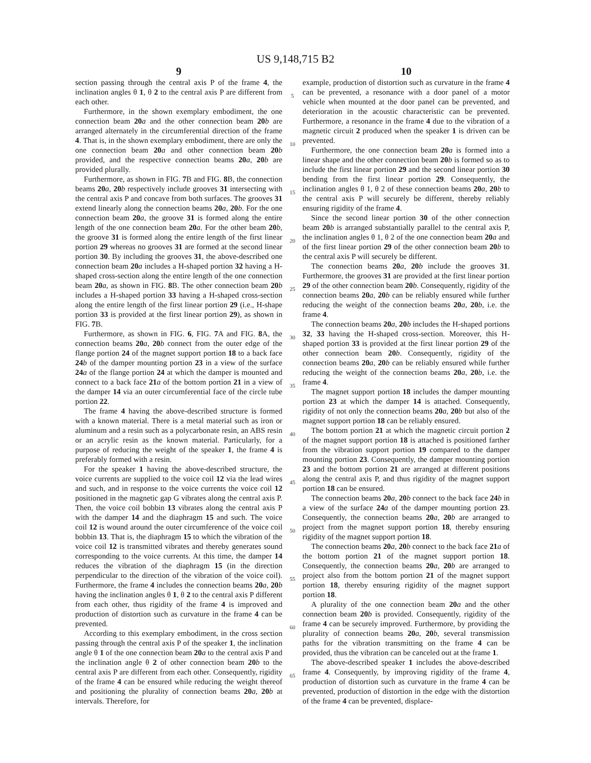US 9,148,715 B2
9
section passing through the central axis P of the frame 4, the inclination angles θ 1, θ 2 to the central axis P are different from each other.
Furthermore, in the shown exemplary embodiment, the one connection beam 20 a and the other connection beam 20 b are arranged alternately in the circumferential direction of the frame 4. That is, in the shown exemplary embodiment, there are only the one connection beam 20 a and other connection beam 20 b provided, and the respective connection beams 20 a, 20 b are provided plurally.
Furthermore, as shown in FIG. 7 B and FIG. 8 B, the connection beams 20 a, 20 b respectively include grooves 31 intersecting with the central axis P and concave from both surfaces. The grooves 31 extend linearly along the connection beams 20 a, 20 b. For the one connection beam 20 a, the groove 31 is formed along the entire length of the one connection beam 20 a. For the other beam 20 b, the groove 31 is formed along the entire length of the first linear portion 29 whereas no grooves 31 are formed at the second linear portion 30. By including the grooves 31, the above-described one connection beam 20 a includes a H-shaped portion 32 having a H-shaped cross-section along the entire length of the one connection beam 20 a, as shown in FIG. 8 B. The other connection beam 20 b includes a H-shaped portion 33 having a H-shaped cross-section along the entire length of the first linear portion 29 (i.e., H-shape portion 33 is provided at the first linear portion 29), as shown in FIG. 7 B.
Furthermore, as shown in FIG. 6, FIG. 7 A and FIG. 8 A, the connection beams 20 a, 20 b connect from the outer edge of the flange portion 24 of the magnet support portion 18 to a back face 24 b of the damper mounting portion 23 in a view of the surface 24 a of the flange portion 24 at which the damper is mounted and connect to a back face 21 a of the bottom portion 21 in a view of the damper 14 via an outer circumferential face of the circle tube portion 22.
The frame 4 having the above-described structure is formed with a known material. There is a metal material such as iron or aluminum and a resin such as a polycarbonate resin, an ABS resin or an acrylic resin as the known material. Particularly, for a purpose of reducing the weight of the speaker 1, the frame 4 is preferably formed with a resin.
For the speaker 1 having the above-described structure, the voice currents are supplied to the voice coil 12 via the lead wires and such, and in response to the voice currents the voice coil 12 positioned in the magnetic gap G vibrates along the central axis P. Then, the voice coil bobbin 13 vibrates along the central axis P with the damper 14 and the diaphragm 15 and such. The voice coil 12 is wound around the outer circumference of the voice coil bobbin 13. That is, the diaphragm 15 to which the vibration of the voice coil 12 is transmitted vibrates and thereby generates sound corresponding to the voice currents. At this time, the damper 14 reduces the vibration of the diaphragm 15 (in the direction perpendicular to the direction of the vibration of the voice coil). Furthermore, the frame 4 includes the connection beams 20 a, 20 b having the inclination angles θ 1, θ 2 to the central axis P different from each other, thus rigidity of the frame 4 is improved and production of distortion such as curvature in the frame 4 can be prevented.
According to this exemplary embodiment, in the cross section passing through the central axis P of the speaker 1, the inclination angle θ 1 of the one connection beam 20 a to the central axis P and the inclination angle θ 2 of other connection beam 20 b to the central axis P are different from each other. Consequently, rigidity of the frame 4 can be ensured while reducing the weight thereof and positioning the plurality of connection beams 20 a, 20 b at intervals. Therefore, for
5
10
15
20
25
30
35
40
45
50
55
60
65
10
example, production of distortion such as curvature in the frame 4 can be prevented, a resonance with a door panel of a motor vehicle when mounted at the door panel can be prevented, and deterioration in the acoustic characteristic can be prevented. Furthermore, a resonance in the frame 4 due to the vibration of a magnetic circuit 2 produced when the speaker 1 is driven can be prevented.
Furthermore, the one connection beam 20 a is formed into a linear shape and the other connection beam 20 b is formed so as to include the first linear portion 29 and the second linear portion 30 bending from the first linear portion 29. Consequently, the inclination angles θ 1, θ 2 of these connection beams 20 a, 20 b to the central axis P will securely be different, thereby reliably ensuring rigidity of the frame 4.
Since the second linear portion 30 of the other connection beam 20 b is arranged substantially parallel to the central axis P, the inclination angles θ 1, θ 2 of the one connection beam 20 a and of the first linear portion 29 of the other connection beam 20 b to the central axis P will securely be different.
The connection beams 20 a, 20 b include the grooves 31. Furthermore, the grooves 31 are provided at the first linear portion 29 of the other connection beam 20 b. Consequently, rigidity of the connection beams 20 a, 20 b can be reliably ensured while further reducing the weight of the connection beams 20 a, 20 b, i.e. the frame 4.
The connection beams 20 a, 20 b includes the H-shaped portions 32, 33 having the H-shaped cross-section. Moreover, this H-shaped portion 33 is provided at the first linear portion 29 of the other connection beam 20 b. Consequently, rigidity of the connection beams 20 a, 20 b can be reliably ensured while further reducing the weight of the connection beams 20 a, 20 b, i.e. the frame 4.
The magnet support portion 18 includes the damper mounting portion 23 at which the damper 14 is attached. Consequently, rigidity of not only the connection beams 20 a, 20 b but also of the magnet support portion 18 can be reliably ensured.
The bottom portion 21 at which the magnetic circuit portion 2 of the magnet support portion 18 is attached is positioned farther from the vibration support portion 19 compared to the damper mounting portion 23. Consequently, the damper mounting portion 23 and the bottom portion 21 are arranged at different positions along the central axis P, and thus rigidity of the magnet support portion 18 can be ensured.
The connection beams 20 a, 20 b connect to the back face 24 b in a view of the surface 24 a of the damper mounting portion 23. Consequently, the connection beams 20 a, 20 b are arranged to project from the magnet support portion 18, thereby ensuring rigidity of the magnet support portion 18.
The connection beams 20 a, 20 b connect to the back face 21 a of the bottom portion 21 of the magnet support portion 18. Consequently, the connection beams 20 a, 20 b are arranged to project also from the bottom portion 21 of the magnet support portion 18, thereby ensuring rigidity of the magnet support portion 18.
A plurality of the one connection beam 20 a and the other connection beam 20 b is provided. Consequently, rigidity of the frame 4 can be securely improved. Furthermore, by providing the plurality of connection beams 20 a, 20 b, several transmission paths for the vibration transmitting on the frame 4 can be provided, thus the vibration can be canceled out at the frame 1.
The above-described speaker 1 includes the above-described frame 4. Consequently, by improving rigidity of the frame 4, production of distortion such as curvature in the frame 4 can be prevented, production of distortion in the edge with the distortion of the frame 4 can be prevented, displace-